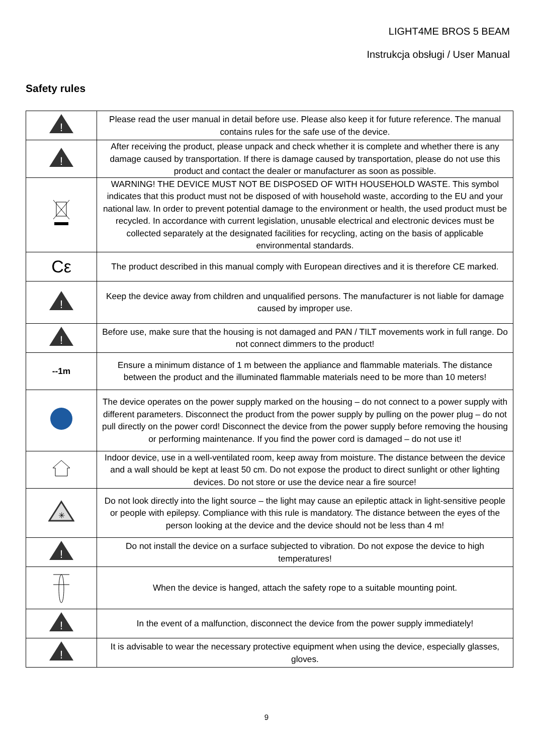LIGHT4ME BROS 5 BEAM
Instrukcja obsługi / User Manual
Safety rules
| ! | Please read the user manual in detail before use. Please also keep it for future reference. The manual contains rules for the safe use of the device. |
| ! | After receiving the product, please unpack and check whether it is complete and whether there is any damage caused by transportation. If there is damage caused by transportation, please do not use this product and contact the dealer or manufacturer as soon as possible. |
| | WARNING! THE DEVICE MUST NOT BE DISPOSED OF WITH HOUSEHOLD WASTE. This symbol indicates that this product must not be disposed of with household waste, according to the EU and your national law. In order to prevent potential damage to the environment or health, the used product must be recycled. In accordance with current legislation, unusable electrical and electronic devices must be collected separately at the designated facilities for recycling, acting on the basis of applicable environmental standards. |
| Cε | The product described in this manual comply with European directives and it is therefore CE marked. |
| ! | Keep the device away from children and unqualified persons. The manufacturer is not liable for damage caused by improper use. |
| ! | Before use, make sure that the housing is not damaged and PAN / TILT movements work in full range. Do not connect dimmers to the product! |
| --1m | Ensure a minimum distance of 1 m between the appliance and flammable materials. The distance between the product and the illuminated flammable materials need to be more than 10 meters! |
| | The device operates on the power supply marked on the housing – do not connect to a power supply with different parameters. Disconnect the product from the power supply by pulling on the power plug – do not pull directly on the power cord! Disconnect the device from the power supply before removing the housing or performing maintenance. If you find the power cord is damaged – do not use it! |
| | Indoor device, use in a well-ventilated room, keep away from moisture. The distance between the device and a wall should be kept at least 50 cm. Do not expose the product to direct sunlight or other lighting devices. Do not store or use the device near a fire source! |
| ✳ | Do not look directly into the light source – the light may cause an epileptic attack in light-sensitive people or people with epilepsy. Compliance with this rule is mandatory. The distance between the eyes of the person looking at the device and the device should not be less than 4 m! |
| ! | Do not install the device on a surface subjected to vibration. Do not expose the device to high temperatures! |
| | When the device is hanged, attach the safety rope to a suitable mounting point. |
| ! | In the event of a malfunction, disconnect the device from the power supply immediately! |
| ! | It is advisable to wear the necessary protective equipment when using the device, especially glasses, gloves. |
9